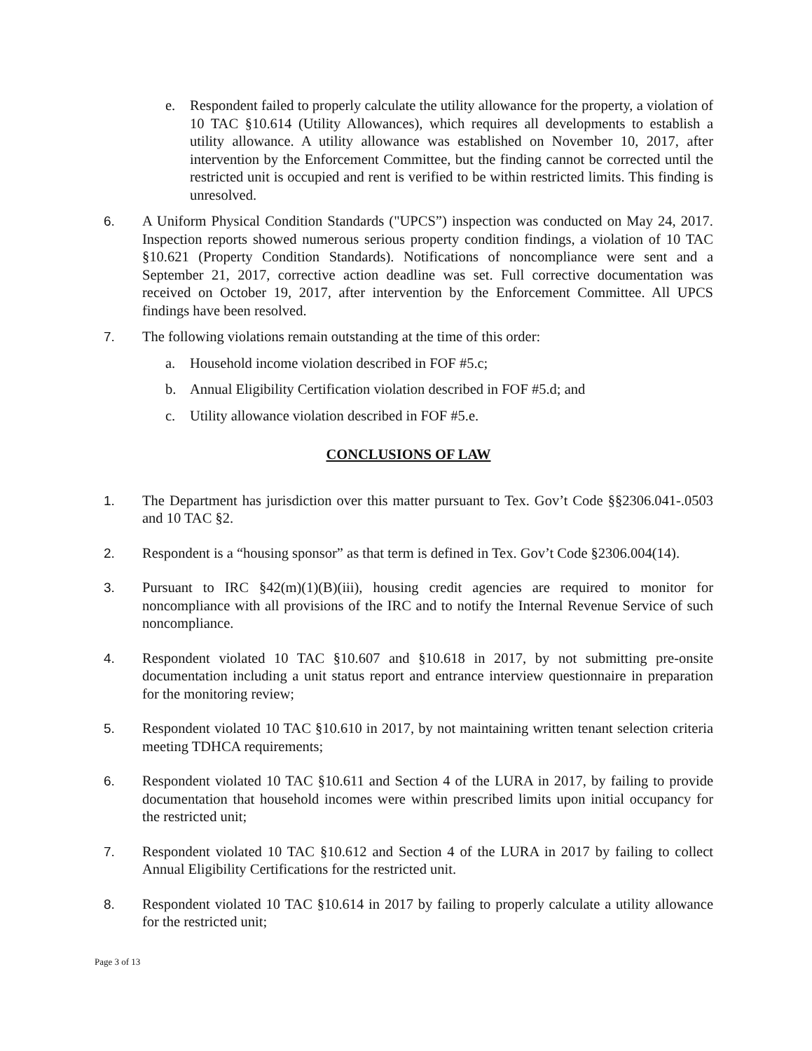e. Respondent failed to properly calculate the utility allowance for the property, a violation of 10 TAC §10.614 (Utility Allowances), which requires all developments to establish a utility allowance. A utility allowance was established on November 10, 2017, after intervention by the Enforcement Committee, but the finding cannot be corrected until the restricted unit is occupied and rent is verified to be within restricted limits. This finding is unresolved.
6. A Uniform Physical Condition Standards ("UPCS”) inspection was conducted on May 24, 2017. Inspection reports showed numerous serious property condition findings, a violation of 10 TAC §10.621 (Property Condition Standards). Notifications of noncompliance were sent and a September 21, 2017, corrective action deadline was set. Full corrective documentation was received on October 19, 2017, after intervention by the Enforcement Committee. All UPCS findings have been resolved.
7. The following violations remain outstanding at the time of this order:
a. Household income violation described in FOF #5.c;
b. Annual Eligibility Certification violation described in FOF #5.d; and
c. Utility allowance violation described in FOF #5.e.
CONCLUSIONS OF LAW
1. The Department has jurisdiction over this matter pursuant to Tex. Gov’t Code §§2306.041-.0503 and 10 TAC §2.
2. Respondent is a “housing sponsor” as that term is defined in Tex. Gov’t Code §2306.004(14).
3. Pursuant to IRC §42(m)(1)(B)(iii), housing credit agencies are required to monitor for noncompliance with all provisions of the IRC and to notify the Internal Revenue Service of such noncompliance.
4. Respondent violated 10 TAC §10.607 and §10.618 in 2017, by not submitting pre-onsite documentation including a unit status report and entrance interview questionnaire in preparation for the monitoring review;
5. Respondent violated 10 TAC §10.610 in 2017, by not maintaining written tenant selection criteria meeting TDHCA requirements;
6. Respondent violated 10 TAC §10.611 and Section 4 of the LURA in 2017, by failing to provide documentation that household incomes were within prescribed limits upon initial occupancy for the restricted unit;
7. Respondent violated 10 TAC §10.612 and Section 4 of the LURA in 2017 by failing to collect Annual Eligibility Certifications for the restricted unit.
8. Respondent violated 10 TAC §10.614 in 2017 by failing to properly calculate a utility allowance for the restricted unit;
Page 3 of 13